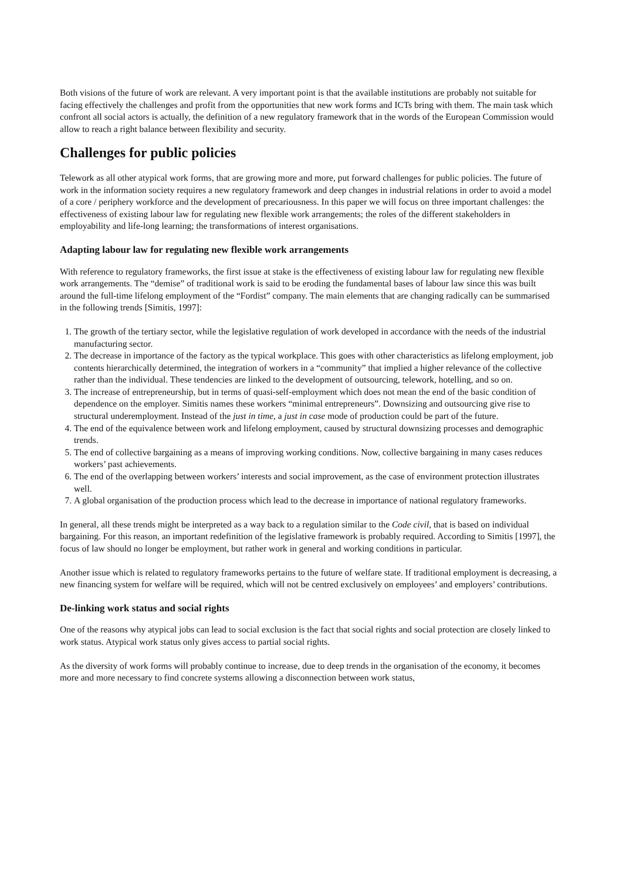Both visions of the future of work are relevant. A very important point is that the available institutions are probably not suitable for facing effectively the challenges and profit from the opportunities that new work forms and ICTs bring with them. The main task which confront all social actors is actually, the definition of a new regulatory framework that in the words of the European Commission would allow to reach a right balance between flexibility and security.
Challenges for public policies
Telework as all other atypical work forms, that are growing more and more, put forward challenges for public policies. The future of work in the information society requires a new regulatory framework and deep changes in industrial relations in order to avoid a model of a core / periphery workforce and the development of precariousness. In this paper we will focus on three important challenges: the effectiveness of existing labour law for regulating new flexible work arrangements; the roles of the different stakeholders in employability and life-long learning; the transformations of interest organisations.
Adapting labour law for regulating new flexible work arrangements
With reference to regulatory frameworks, the first issue at stake is the effectiveness of existing labour law for regulating new flexible work arrangements. The “demise” of traditional work is said to be eroding the fundamental bases of labour law since this was built around the full-time lifelong employment of the “Fordist” company. The main elements that are changing radically can be summarised in the following trends [Simitis, 1997]:
1. The growth of the tertiary sector, while the legislative regulation of work developed in accordance with the needs of the industrial manufacturing sector.
2. The decrease in importance of the factory as the typical workplace. This goes with other characteristics as lifelong employment, job contents hierarchically determined, the integration of workers in a “community” that implied a higher relevance of the collective rather than the individual. These tendencies are linked to the development of outsourcing, telework, hotelling, and so on.
3. The increase of entrepreneurship, but in terms of quasi-self-employment which does not mean the end of the basic condition of dependence on the employer. Simitis names these workers “minimal entrepreneurs”. Downsizing and outsourcing give rise to structural underemployment. Instead of the just in time, a just in case mode of production could be part of the future.
4. The end of the equivalence between work and lifelong employment, caused by structural downsizing processes and demographic trends.
5. The end of collective bargaining as a means of improving working conditions. Now, collective bargaining in many cases reduces workers’ past achievements.
6. The end of the overlapping between workers’ interests and social improvement, as the case of environment protection illustrates well.
7. A global organisation of the production process which lead to the decrease in importance of national regulatory frameworks.
In general, all these trends might be interpreted as a way back to a regulation similar to the Code civil, that is based on individual bargaining. For this reason, an important redefinition of the legislative framework is probably required. According to Simitis [1997], the focus of law should no longer be employment, but rather work in general and working conditions in particular.
Another issue which is related to regulatory frameworks pertains to the future of welfare state. If traditional employment is decreasing, a new financing system for welfare will be required, which will not be centred exclusively on employees’ and employers’ contributions.
De-linking work status and social rights
One of the reasons why atypical jobs can lead to social exclusion is the fact that social rights and social protection are closely linked to work status. Atypical work status only gives access to partial social rights.
As the diversity of work forms will probably continue to increase, due to deep trends in the organisation of the economy, it becomes more and more necessary to find concrete systems allowing a disconnection between work status,